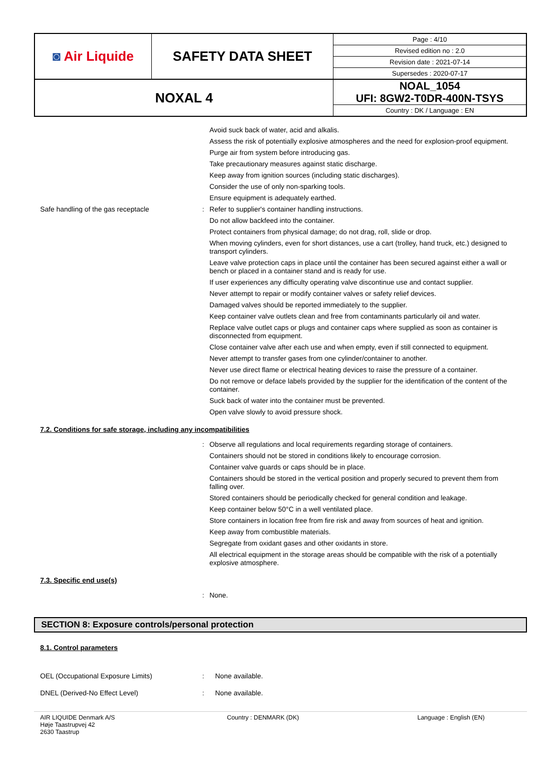| ◙ Air Liquide | SAFETY DATA SHEET | Page : 4/10 |
| | | Revised edition no : 2.0 |
| | | Revision date : 2021-07-14 |
| | | Supersedes : 2020-07-17 |
| NOXAL 4 | | NOAL_1054 UFI: 8GW2-T0DR-400N-TSYS |
| | | Country : DK / Language : EN |
Avoid suck back of water, acid and alkalis.
Assess the risk of potentially explosive atmospheres and the need for explosion-proof equipment.
Purge air from system before introducing gas.
Take precautionary measures against static discharge.
Keep away from ignition sources (including static discharges).
Consider the use of only non-sparking tools.
Ensure equipment is adequately earthed.
Safe handling of the gas receptacle :
Refer to supplier's container handling instructions.
Do not allow backfeed into the container.
Protect containers from physical damage; do not drag, roll, slide or drop.
When moving cylinders, even for short distances, use a cart (trolley, hand truck, etc.) designed to transport cylinders.
Leave valve protection caps in place until the container has been secured against either a wall or bench or placed in a container stand and is ready for use.
If user experiences any difficulty operating valve discontinue use and contact supplier.
Never attempt to repair or modify container valves or safety relief devices.
Damaged valves should be reported immediately to the supplier.
Keep container valve outlets clean and free from contaminants particularly oil and water.
Replace valve outlet caps or plugs and container caps where supplied as soon as container is disconnected from equipment.
Close container valve after each use and when empty, even if still connected to equipment.
Never attempt to transfer gases from one cylinder/container to another.
Never use direct flame or electrical heating devices to raise the pressure of a container.
Do not remove or deface labels provided by the supplier for the identification of the content of the container.
Suck back of water into the container must be prevented.
Open valve slowly to avoid pressure shock.
7.2. Conditions for safe storage, including any incompatibilities
:
Observe all regulations and local requirements regarding storage of containers.
Containers should not be stored in conditions likely to encourage corrosion.
Container valve guards or caps should be in place.
Containers should be stored in the vertical position and properly secured to prevent them from falling over.
Stored containers should be periodically checked for general condition and leakage.
Keep container below 50°C in a well ventilated place.
Store containers in location free from fire risk and away from sources of heat and ignition.
Keep away from combustible materials.
Segregate from oxidant gases and other oxidants in store.
All electrical equipment in the storage areas should be compatible with the risk of a potentially explosive atmosphere.
7.3. Specific end use(s)
:
None.
SECTION 8: Exposure controls/personal protection
8.1. Control parameters
OEL (Occupational Exposure Limits) : None available.
DNEL (Derived-No Effect Level) : None available.
AIR LIQUIDE Denmark A/S
Høje Taastrupvej 42
2630 Taastrup
Country : DENMARK (DK) Language : English (EN)